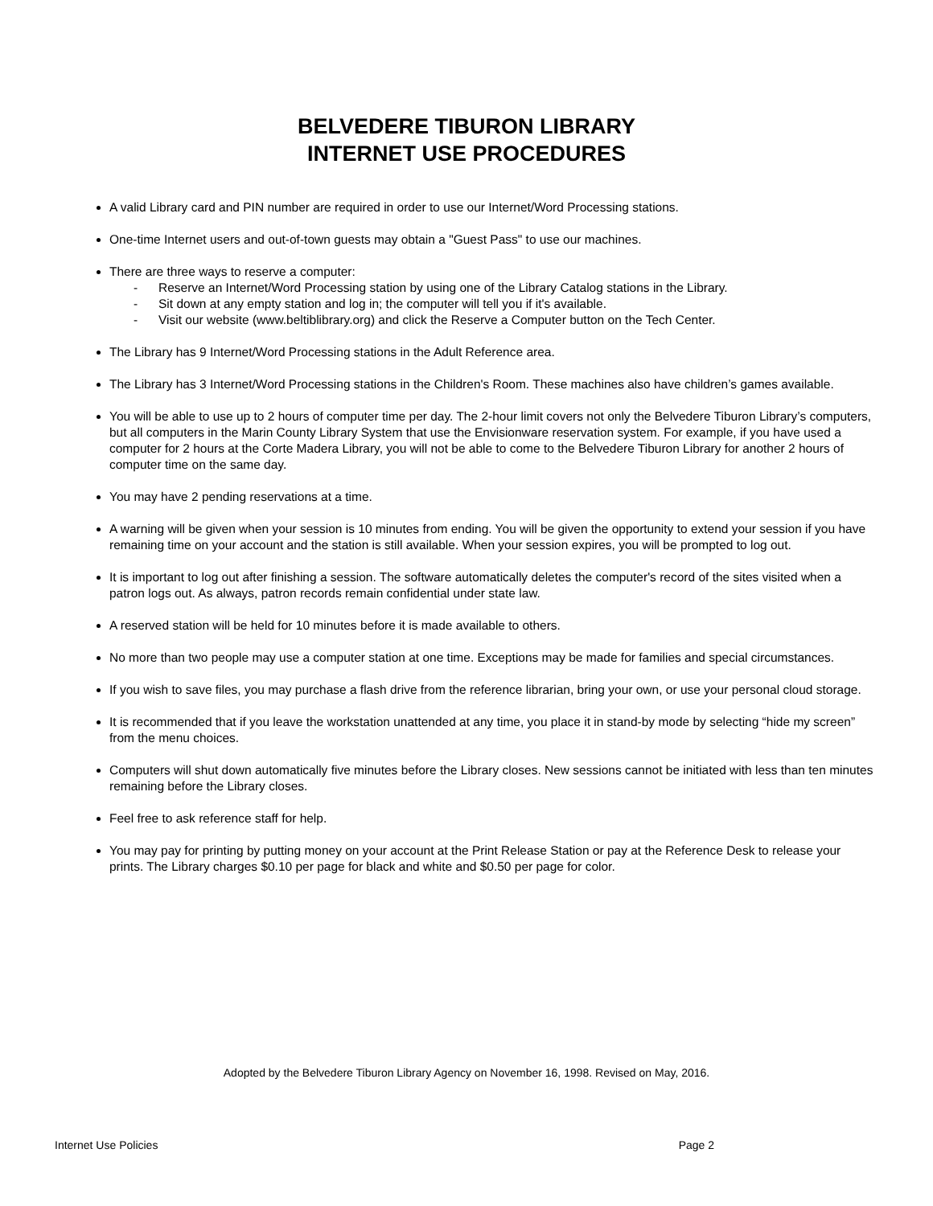BELVEDERE TIBURON LIBRARY
INTERNET USE PROCEDURES
A valid Library card and PIN number are required in order to use our Internet/Word Processing stations.
One-time Internet users and out-of-town guests may obtain a "Guest Pass" to use our machines.
There are three ways to reserve a computer:
- Reserve an Internet/Word Processing station by using one of the Library Catalog stations in the Library.
- Sit down at any empty station and log in; the computer will tell you if it's available.
- Visit our website (www.beltiblibrary.org) and click the Reserve a Computer button on the Tech Center.
The Library has 9 Internet/Word Processing stations in the Adult Reference area.
The Library has 3 Internet/Word Processing stations in the Children's Room. These machines also have children’s games available.
You will be able to use up to 2 hours of computer time per day. The 2-hour limit covers not only the Belvedere Tiburon Library’s computers, but all computers in the Marin County Library System that use the Envisionware reservation system. For example, if you have used a computer for 2 hours at the Corte Madera Library, you will not be able to come to the Belvedere Tiburon Library for another 2 hours of computer time on the same day.
You may have 2 pending reservations at a time.
A warning will be given when your session is 10 minutes from ending. You will be given the opportunity to extend your session if you have remaining time on your account and the station is still available. When your session expires, you will be prompted to log out.
It is important to log out after finishing a session. The software automatically deletes the computer's record of the sites visited when a patron logs out. As always, patron records remain confidential under state law.
A reserved station will be held for 10 minutes before it is made available to others.
No more than two people may use a computer station at one time. Exceptions may be made for families and special circumstances.
If you wish to save files, you may purchase a flash drive from the reference librarian, bring your own, or use your personal cloud storage.
It is recommended that if you leave the workstation unattended at any time, you place it in stand-by mode by selecting “hide my screen” from the menu choices.
Computers will shut down automatically five minutes before the Library closes. New sessions cannot be initiated with less than ten minutes remaining before the Library closes.
Feel free to ask reference staff for help.
You may pay for printing by putting money on your account at the Print Release Station or pay at the Reference Desk to release your prints. The Library charges $0.10 per page for black and white and $0.50 per page for color.
Adopted by the Belvedere Tiburon Library Agency on November 16, 1998. Revised on May, 2016.
Internet Use Policies Page 2